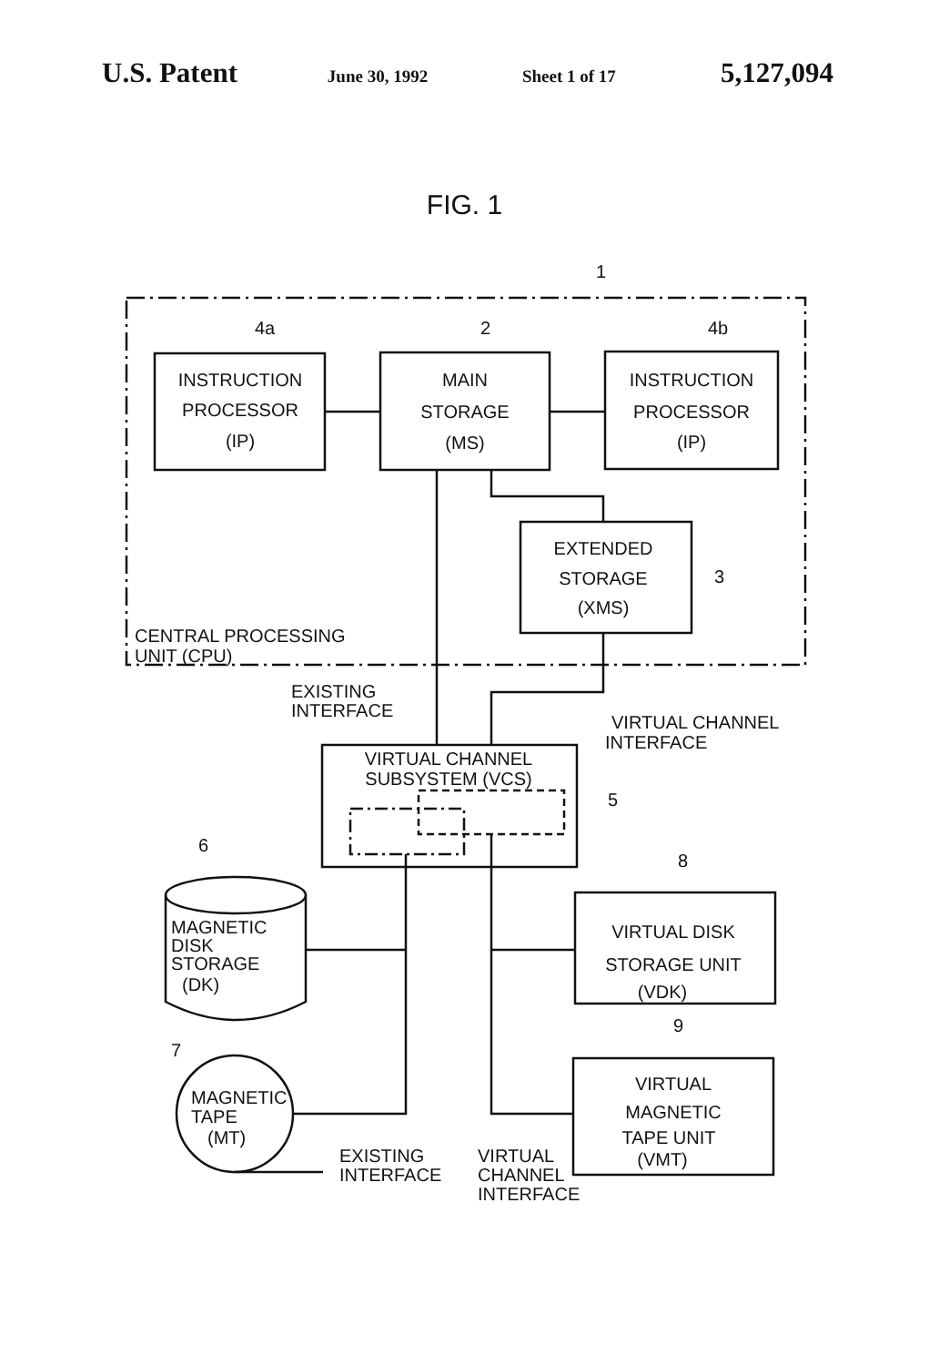U.S. Patent June 30, 1992 Sheet 1 of 17 5,127,094
FIG. 1
INSTRUCTION
PROCESSOR
(IP)
MAIN
STORAGE
(MS)
INSTRUCTION
PROCESSOR
(IP)
EXTENDED
STORAGE
(XMS)
CENTRAL PROCESSING
UNIT (CPU)
EXISTING
INTERFACE
VIRTUAL CHANNEL
INTERFACE
VIRTUAL CHANNEL
SUBSYSTEM (VCS)
MAGNETIC
DISK
STORAGE
(DK)
VIRTUAL DISK
STORAGE UNIT
(VDK)
MAGNETIC
TAPE
(MT)
VIRTUAL
MAGNETIC
TAPE UNIT
(VMT)
EXISTING
INTERFACE
VIRTUAL
CHANNEL
INTERFACE
1
4a
2
4b
3
5
6
8
7
9